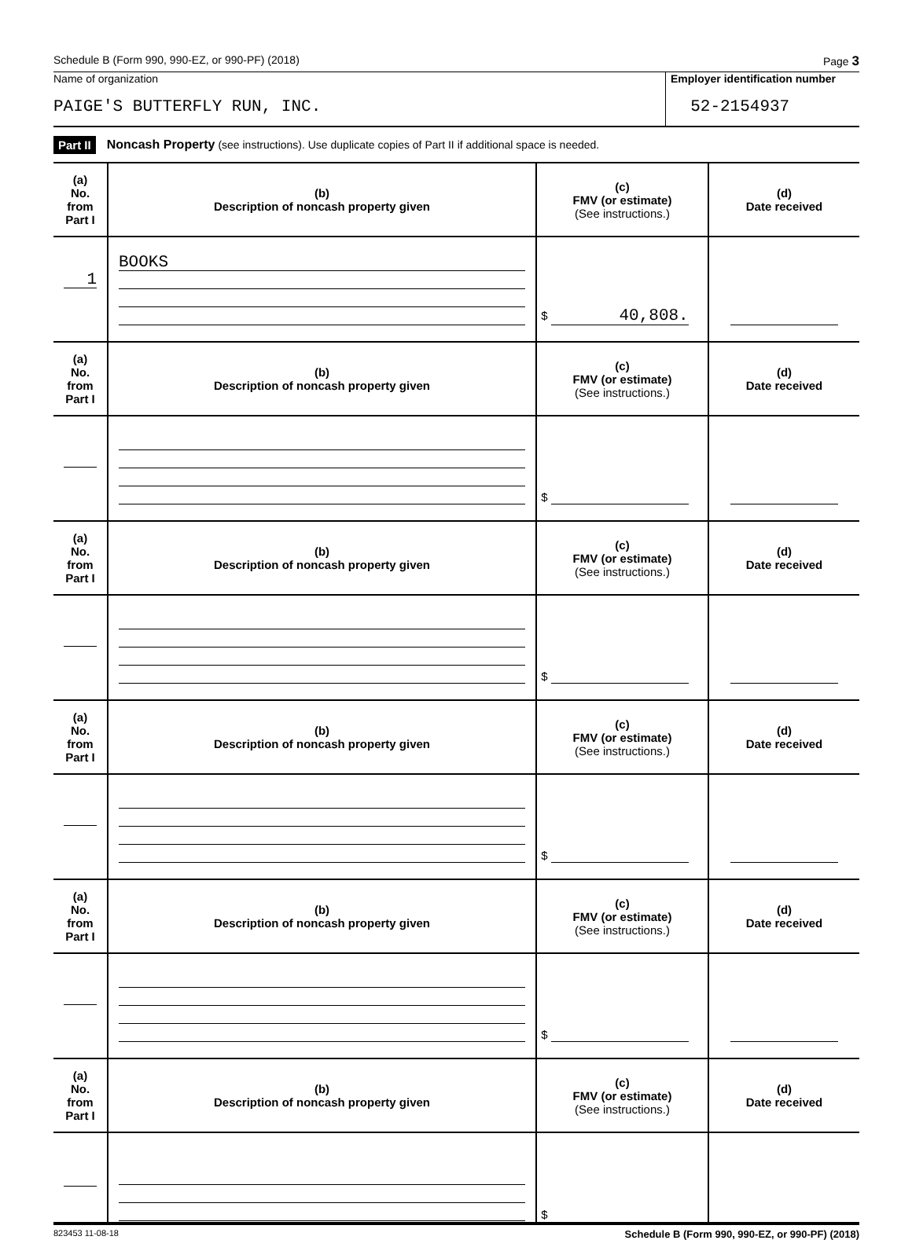Schedule B (Form 990, 990-EZ, or 990-PF) (2018) Page 3
Name of organization
PAIGE'S BUTTERFLY RUN, INC.
Employer identification number
52-2154937
Part II Noncash Property (see instructions). Use duplicate copies of Part II if additional space is needed.
| (a) No. from Part I | (b) Description of noncash property given | (c) FMV (or estimate) (See instructions.) | (d) Date received |
| 1 | BOOKS | $ 40,808. | |
| (a) No. from Part I | (b) Description of noncash property given | (c) FMV (or estimate) (See instructions.) | (d) Date received |
| | | $ | |
| (a) No. from Part I | (b) Description of noncash property given | (c) FMV (or estimate) (See instructions.) | (d) Date received |
| | | $ | |
| (a) No. from Part I | (b) Description of noncash property given | (c) FMV (or estimate) (See instructions.) | (d) Date received |
| | | $ | |
| (a) No. from Part I | (b) Description of noncash property given | (c) FMV (or estimate) (See instructions.) | (d) Date received |
| | | $ | |
| (a) No. from Part I | (b) Description of noncash property given | (c) FMV (or estimate) (See instructions.) | (d) Date received |
| | | $ | |
823453 11-08-18 Schedule B (Form 990, 990-EZ, or 990-PF) (2018)